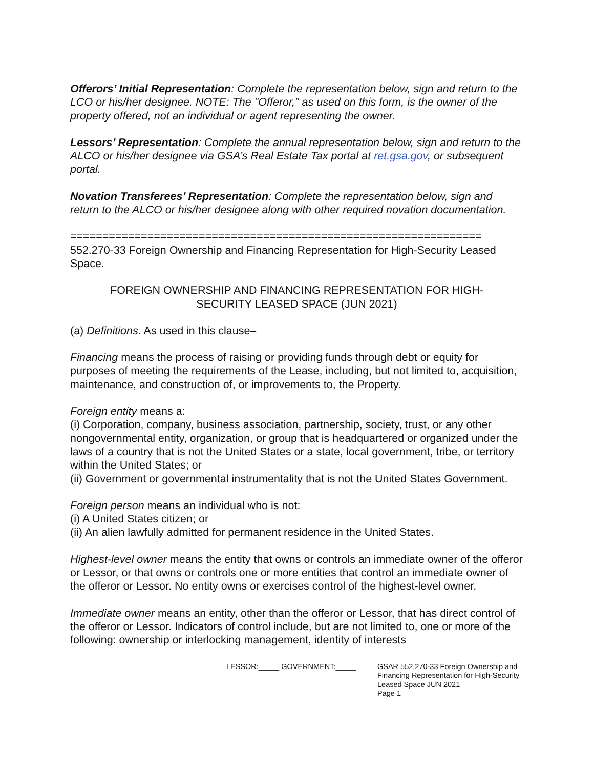Offerors’ Initial Representation: Complete the representation below, sign and return to the LCO or his/her designee. NOTE: The "Offeror," as used on this form, is the owner of the property offered, not an individual or agent representing the owner.
Lessors’ Representation: Complete the annual representation below, sign and return to the ALCO or his/her designee via GSA’s Real Estate Tax portal at ret.gsa.gov, or subsequent portal.
Novation Transferees’ Representation: Complete the representation below, sign and return to the ALCO or his/her designee along with other required novation documentation.
================================================================
552.270-33 Foreign Ownership and Financing Representation for High-Security Leased Space.
FOREIGN OWNERSHIP AND FINANCING REPRESENTATION FOR HIGH-SECURITY LEASED SPACE (JUN 2021)
(a) Definitions. As used in this clause–
Financing means the process of raising or providing funds through debt or equity for purposes of meeting the requirements of the Lease, including, but not limited to, acquisition, maintenance, and construction of, or improvements to, the Property.
Foreign entity means a:
(i) Corporation, company, business association, partnership, society, trust, or any other nongovernmental entity, organization, or group that is headquartered or organized under the laws of a country that is not the United States or a state, local government, tribe, or territory within the United States; or
(ii) Government or governmental instrumentality that is not the United States Government.
Foreign person means an individual who is not:
(i) A United States citizen; or
(ii) An alien lawfully admitted for permanent residence in the United States.
Highest-level owner means the entity that owns or controls an immediate owner of the offeror or Lessor, or that owns or controls one or more entities that control an immediate owner of the offeror or Lessor. No entity owns or exercises control of the highest-level owner.
Immediate owner means an entity, other than the offeror or Lessor, that has direct control of the offeror or Lessor. Indicators of control include, but are not limited to, one or more of the following: ownership or interlocking management, identity of interests
LESSOR:_____ GOVERNMENT:_____ GSAR 552.270-33 Foreign Ownership and
Financing Representation for High-Security
Leased Space JUN 2021
Page 1